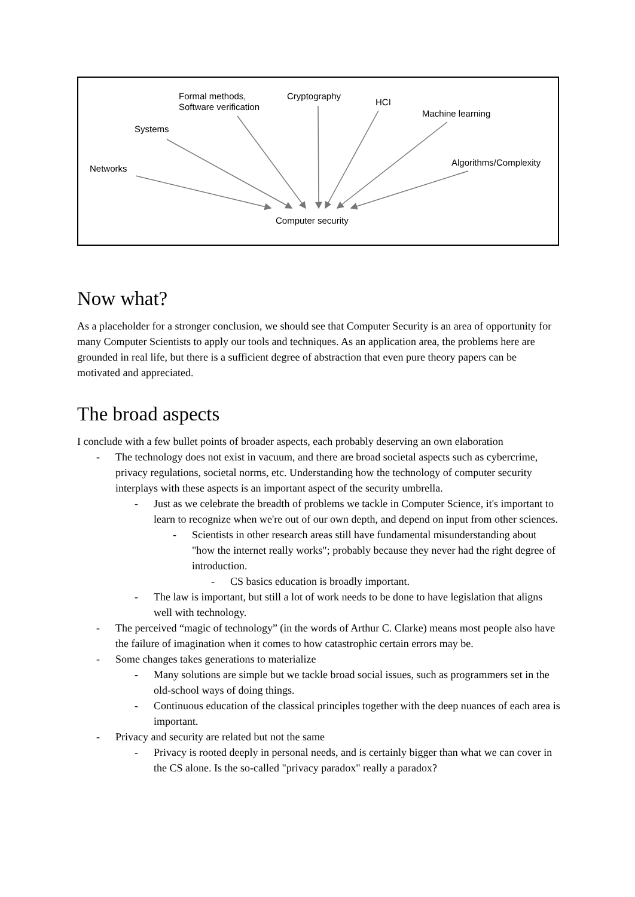Networks
Systems
Formal methods,
Software verification
Cryptography
HCI
Machine learning
Algorithms/Complexity
Computer security
Now what?
As a placeholder for a stronger conclusion, we should see that Computer Security is an area of opportunity for many Computer Scientists to apply our tools and techniques. As an application area, the problems here are grounded in real life, but there is a sufficient degree of abstraction that even pure theory papers can be motivated and appreciated.
The broad aspects
I conclude with a few bullet points of broader aspects, each probably deserving an own elaboration
- The technology does not exist in vacuum, and there are broad societal aspects such as cybercrime, privacy regulations, societal norms, etc. Understanding how the technology of computer security interplays with these aspects is an important aspect of the security umbrella.
- Just as we celebrate the breadth of problems we tackle in Computer Science, it's important to learn to recognize when we're out of our own depth, and depend on input from other sciences.
- Scientists in other research areas still have fundamental misunderstanding about "how the internet really works"; probably because they never had the right degree of introduction.
- CS basics education is broadly important.
- The law is important, but still a lot of work needs to be done to have legislation that aligns well with technology.
- The perceived “magic of technology” (in the words of Arthur C. Clarke) means most people also have the failure of imagination when it comes to how catastrophic certain errors may be.
- Some changes takes generations to materialize
- Many solutions are simple but we tackle broad social issues, such as programmers set in the old-school ways of doing things.
- Continuous education of the classical principles together with the deep nuances of each area is important.
- Privacy and security are related but not the same
- Privacy is rooted deeply in personal needs, and is certainly bigger than what we can cover in the CS alone. Is the so-called "privacy paradox" really a paradox?